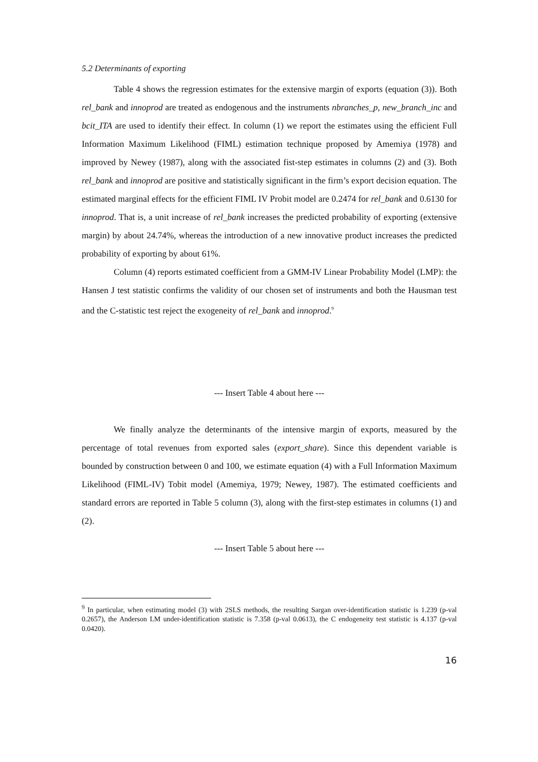5.2 Determinants of exporting
Table 4 shows the regression estimates for the extensive margin of exports (equation (3)). Both rel_bank and innoprod are treated as endogenous and the instruments nbranches_p, new_branch_inc and bcit_ITA are used to identify their effect. In column (1) we report the estimates using the efficient Full Information Maximum Likelihood (FIML) estimation technique proposed by Amemiya (1978) and improved by Newey (1987), along with the associated fist-step estimates in columns (2) and (3). Both rel_bank and innoprod are positive and statistically significant in the firm’s export decision equation. The estimated marginal effects for the efficient FIML IV Probit model are 0.2474 for rel_bank and 0.6130 for innoprod. That is, a unit increase of rel_bank increases the predicted probability of exporting (extensive margin) by about 24.74%, whereas the introduction of a new innovative product increases the predicted probability of exporting by about 61%.
Column (4) reports estimated coefficient from a GMM-IV Linear Probability Model (LMP): the Hansen J test statistic confirms the validity of our chosen set of instruments and both the Hausman test and the C-statistic test reject the exogeneity of rel_bank and innoprod.<sup>9</sup>
--- Insert Table 4 about here ---
We finally analyze the determinants of the intensive margin of exports, measured by the percentage of total revenues from exported sales (export_share). Since this dependent variable is bounded by construction between 0 and 100, we estimate equation (4) with a Full Information Maximum Likelihood (FIML-IV) Tobit model (Amemiya, 1979; Newey, 1987). The estimated coefficients and standard errors are reported in Table 5 column (3), along with the first-step estimates in columns (1) and (2).
--- Insert Table 5 about here ---
<sup>9</sup> In particular, when estimating model (3) with 2SLS methods, the resulting Sargan over-identification statistic is 1.239 (p-val 0.2657), the Anderson LM under-identification statistic is 7.358 (p-val 0.0613), the C endogeneity test statistic is 4.137 (p-val 0.0420).
16